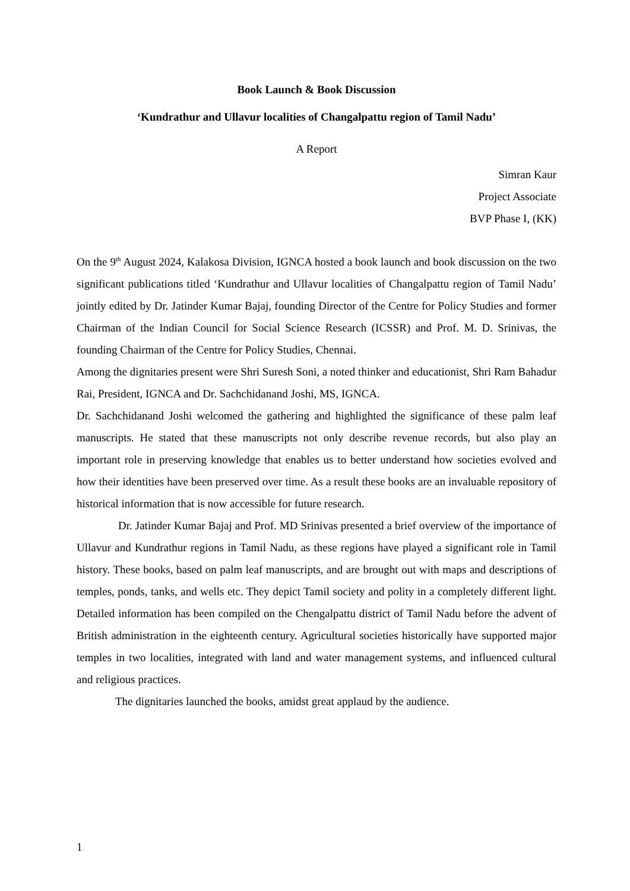Book Launch & Book Discussion
‘Kundrathur and Ullavur localities of Changalpattu region of Tamil Nadu’
A Report
Simran Kaur
Project Associate
BVP Phase I, (KK)
On the 9<sup>th</sup> August 2024, Kalakosa Division, IGNCA hosted a book launch and book discussion on the two significant publications titled ‘Kundrathur and Ullavur localities of Changalpattu region of Tamil Nadu’ jointly edited by Dr. Jatinder Kumar Bajaj, founding Director of the Centre for Policy Studies and former Chairman of the Indian Council for Social Science Research (ICSSR) and Prof. M. D. Srinivas, the founding Chairman of the Centre for Policy Studies, Chennai.
Among the dignitaries present were Shri Suresh Soni, a noted thinker and educationist, Shri Ram Bahadur Rai, President, IGNCA and Dr. Sachchidanand Joshi, MS, IGNCA.
Dr. Sachchidanand Joshi welcomed the gathering and highlighted the significance of these palm leaf manuscripts. He stated that these manuscripts not only describe revenue records, but also play an important role in preserving knowledge that enables us to better understand how societies evolved and how their identities have been preserved over time. As a result these books are an invaluable repository of historical information that is now accessible for future research.
Dr. Jatinder Kumar Bajaj and Prof. MD Srinivas presented a brief overview of the importance of Ullavur and Kundrathur regions in Tamil Nadu, as these regions have played a significant role in Tamil history. These books, based on palm leaf manuscripts, and are brought out with maps and descriptions of temples, ponds, tanks, and wells etc. They depict Tamil society and polity in a completely different light. Detailed information has been compiled on the Chengalpattu district of Tamil Nadu before the advent of British administration in the eighteenth century. Agricultural societies historically have supported major temples in two localities, integrated with land and water management systems, and influenced cultural and religious practices.
The dignitaries launched the books, amidst great applaud by the audience.
1